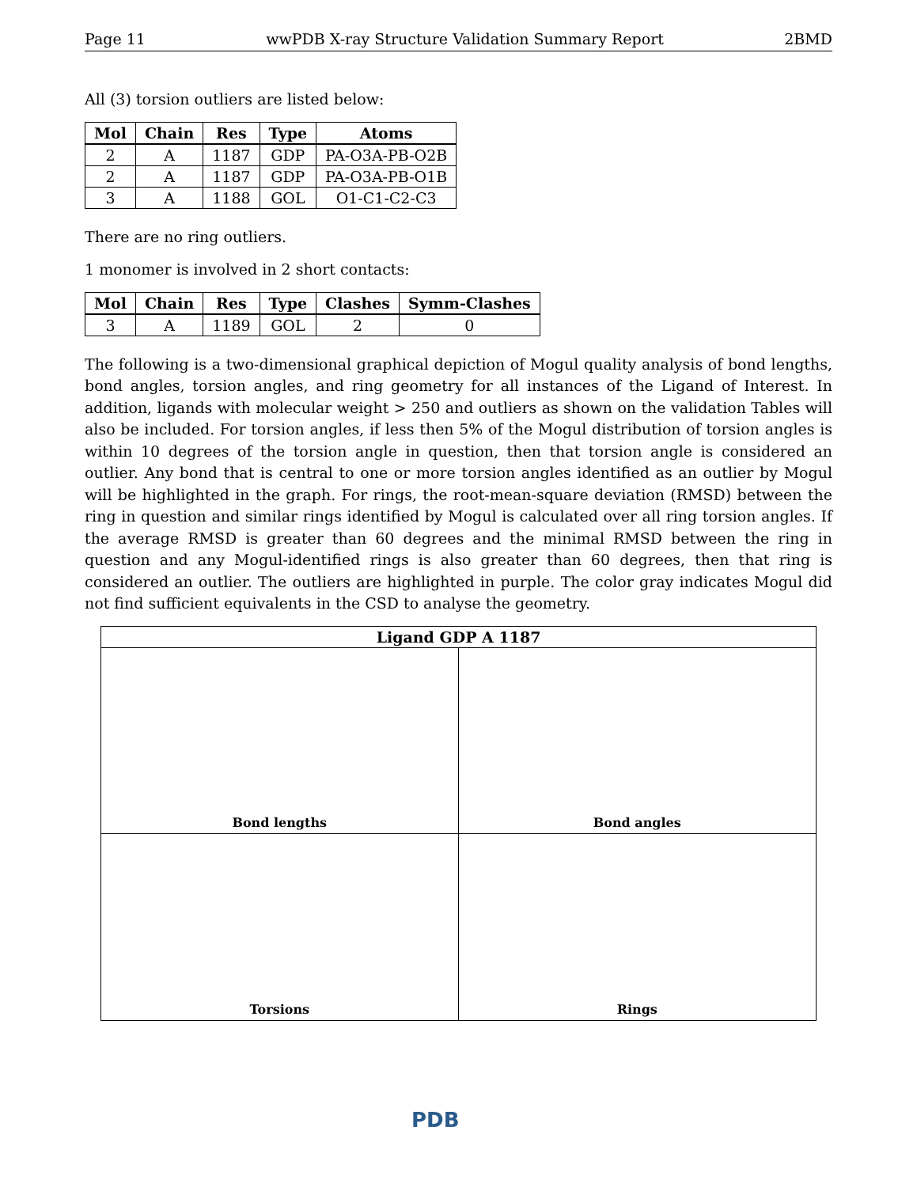Page 11 wwPDB X-ray Structure Validation Summary Report 2BMD
All (3) torsion outliers are listed below:
| Mol | Chain | Res | Type | Atoms |
| --- | --- | --- | --- | --- |
| 2 | A | 1187 | GDP | PA-O3A-PB-O2B |
| 2 | A | 1187 | GDP | PA-O3A-PB-O1B |
| 3 | A | 1188 | GOL | O1-C1-C2-C3 |
There are no ring outliers.
1 monomer is involved in 2 short contacts:
| Mol | Chain | Res | Type | Clashes | Symm-Clashes |
| --- | --- | --- | --- | --- | --- |
| 3 | A | 1189 | GOL | 2 | 0 |
The following is a two-dimensional graphical depiction of Mogul quality analysis of bond lengths, bond angles, torsion angles, and ring geometry for all instances of the Ligand of Interest. In addition, ligands with molecular weight > 250 and outliers as shown on the validation Tables will also be included. For torsion angles, if less then 5% of the Mogul distribution of torsion angles is within 10 degrees of the torsion angle in question, then that torsion angle is considered an outlier. Any bond that is central to one or more torsion angles identified as an outlier by Mogul will be highlighted in the graph. For rings, the root-mean-square deviation (RMSD) between the ring in question and similar rings identified by Mogul is calculated over all ring torsion angles. If the average RMSD is greater than 60 degrees and the minimal RMSD between the ring in question and any Mogul-identified rings is also greater than 60 degrees, then that ring is considered an outlier. The outliers are highlighted in purple. The color gray indicates Mogul did not find sufficient equivalents in the CSD to analyse the geometry.
Ligand GDP A 1187
Bond lengths
Bond angles
Torsions
Rings
PDB